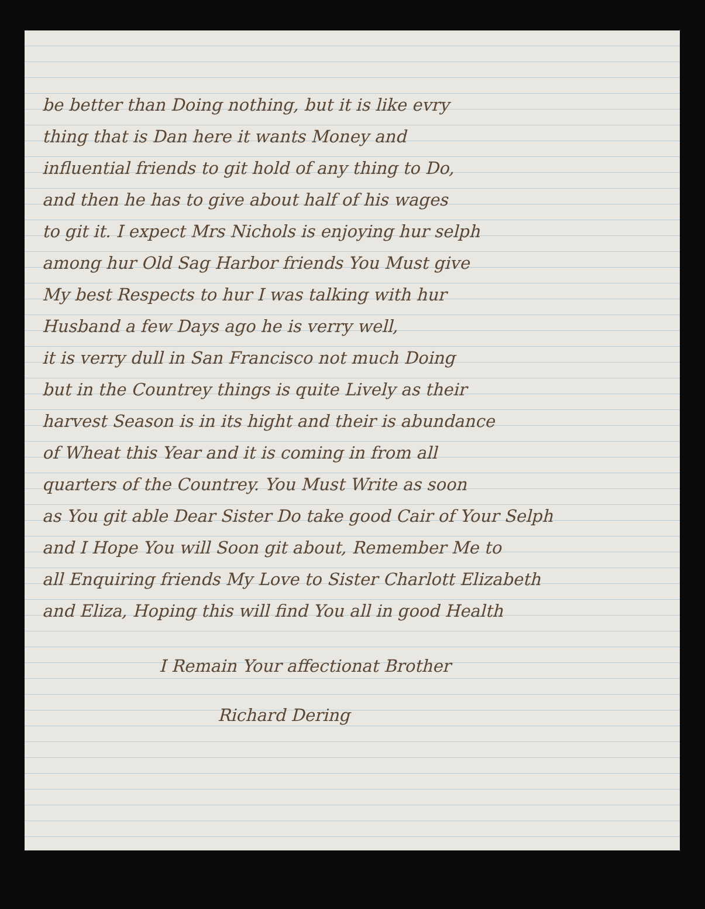be better than Doing nothing, but it is like evry
thing that is Dan here it wants Money and
influential friends to git hold of any thing to Do,
and then he has to give about half of his wages
to git it. I expect Mrs Nichols is enjoying hur selph
among hur Old Sag Harbor friends You Must give
My best Respects to hur I was talking with hur
Husband a few Days ago he is verry well,
it is verry dull in San Francisco not much Doing
but in the Countrey things is quite Lively as their
harvest Season is in its hight and their is abundance
of Wheat this Year and it is coming in from all
quarters of the Countrey. You Must Write as soon
as You git able Dear Sister Do take good Cair of Your Selph
and I Hope You will Soon git about, Remember Me to
all Enquiring friends My Love to Sister Charlott Elizabeth
and Eliza, Hoping this will find You all in good Health
I Remain Your affectionat Brother
Richard Dering